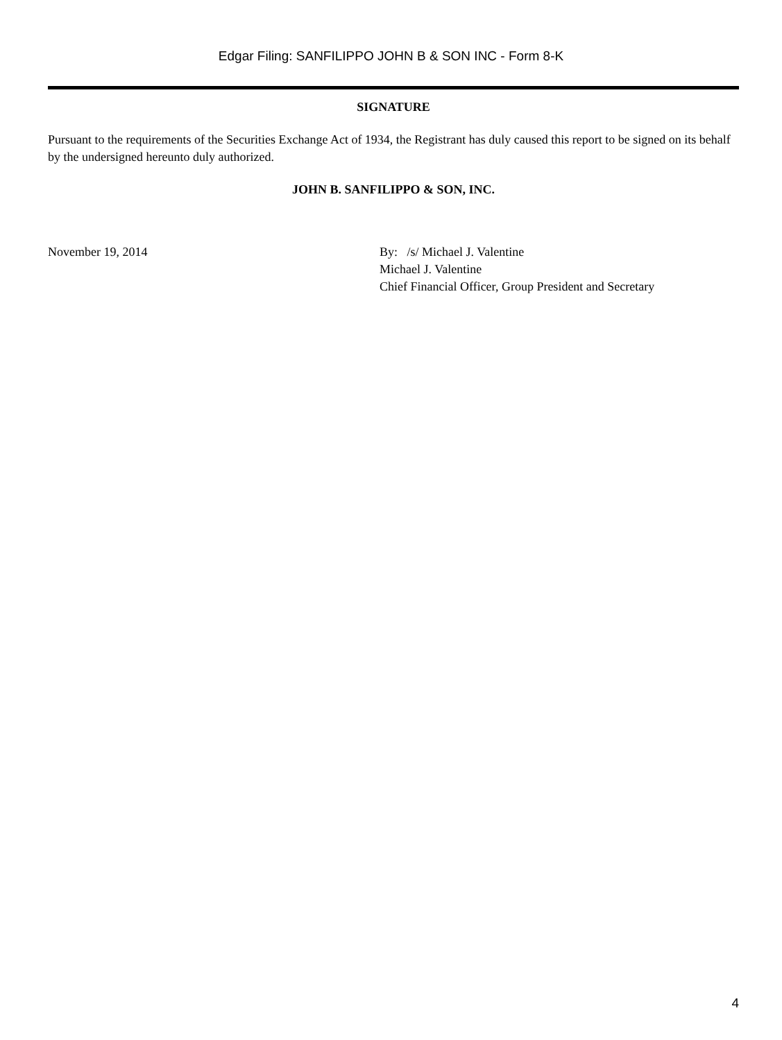Edgar Filing: SANFILIPPO JOHN B & SON INC - Form 8-K
SIGNATURE
Pursuant to the requirements of the Securities Exchange Act of 1934, the Registrant has duly caused this report to be signed on its behalf by the undersigned hereunto duly authorized.
JOHN B. SANFILIPPO & SON, INC.
November 19, 2014 By: /s/ Michael J. Valentine
Michael J. Valentine
Chief Financial Officer, Group President and Secretary
4